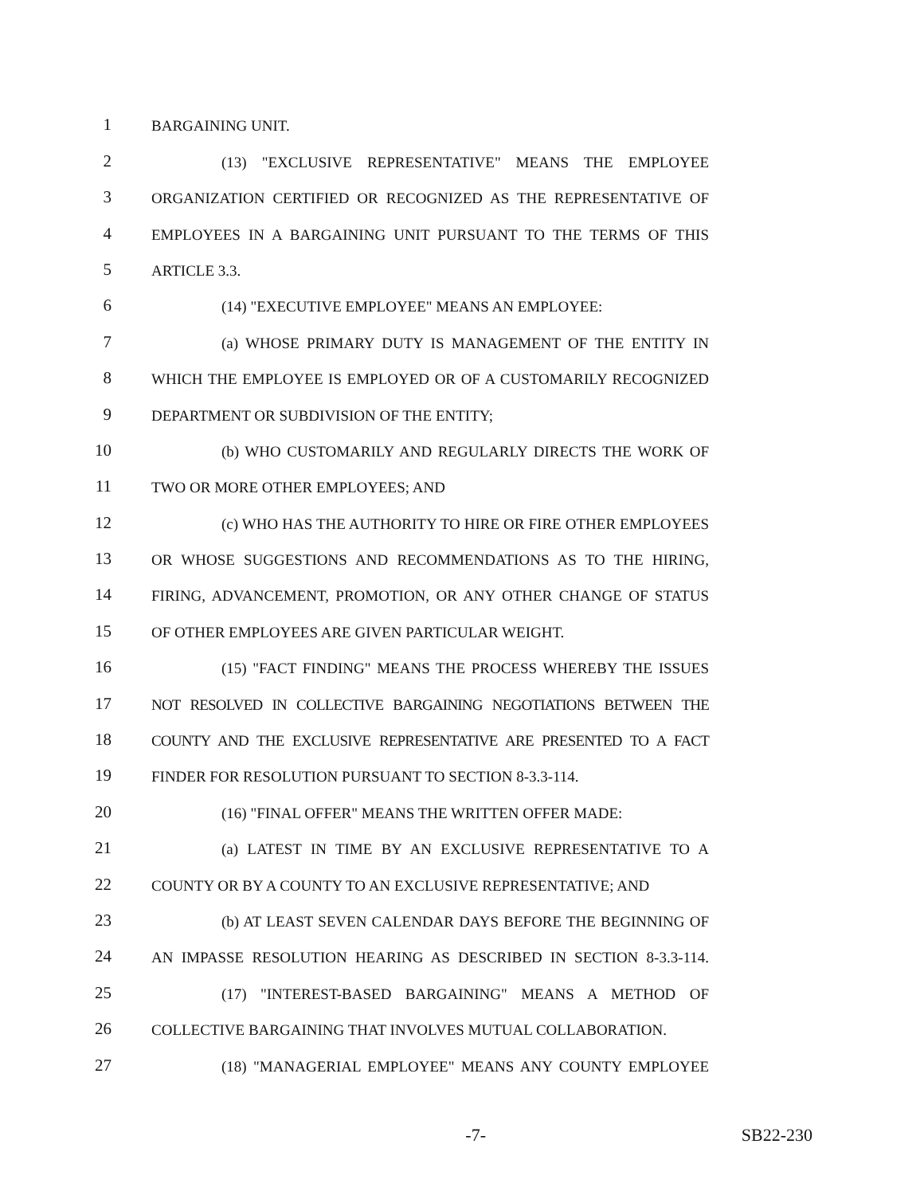1 BARGAINING UNIT.
2 (13) "EXCLUSIVE REPRESENTATIVE" MEANS THE EMPLOYEE
3 ORGANIZATION CERTIFIED OR RECOGNIZED AS THE REPRESENTATIVE OF
4 EMPLOYEES IN A BARGAINING UNIT PURSUANT TO THE TERMS OF THIS
5 ARTICLE 3.3.
6 (14) "EXECUTIVE EMPLOYEE" MEANS AN EMPLOYEE:
7 (a) WHOSE PRIMARY DUTY IS MANAGEMENT OF THE ENTITY IN
8 WHICH THE EMPLOYEE IS EMPLOYED OR OF A CUSTOMARILY RECOGNIZED
9 DEPARTMENT OR SUBDIVISION OF THE ENTITY;
10 (b) WHO CUSTOMARILY AND REGULARLY DIRECTS THE WORK OF
11 TWO OR MORE OTHER EMPLOYEES; AND
12 (c) WHO HAS THE AUTHORITY TO HIRE OR FIRE OTHER EMPLOYEES
13 OR WHOSE SUGGESTIONS AND RECOMMENDATIONS AS TO THE HIRING,
14 FIRING, ADVANCEMENT, PROMOTION, OR ANY OTHER CHANGE OF STATUS
15 OF OTHER EMPLOYEES ARE GIVEN PARTICULAR WEIGHT.
16 (15) "FACT FINDING" MEANS THE PROCESS WHEREBY THE ISSUES
17 NOT RESOLVED IN COLLECTIVE BARGAINING NEGOTIATIONS BETWEEN THE
18 COUNTY AND THE EXCLUSIVE REPRESENTATIVE ARE PRESENTED TO A FACT
19 FINDER FOR RESOLUTION PURSUANT TO SECTION 8-3.3-114.
20 (16) "FINAL OFFER" MEANS THE WRITTEN OFFER MADE:
21 (a) LATEST IN TIME BY AN EXCLUSIVE REPRESENTATIVE TO A
22 COUNTY OR BY A COUNTY TO AN EXCLUSIVE REPRESENTATIVE; AND
23 (b) AT LEAST SEVEN CALENDAR DAYS BEFORE THE BEGINNING OF
24 AN IMPASSE RESOLUTION HEARING AS DESCRIBED IN SECTION 8-3.3-114.
25 (17) "INTEREST-BASED BARGAINING" MEANS A METHOD OF
26 COLLECTIVE BARGAINING THAT INVOLVES MUTUAL COLLABORATION.
27 (18) "MANAGERIAL EMPLOYEE" MEANS ANY COUNTY EMPLOYEE
-7- SB22-230